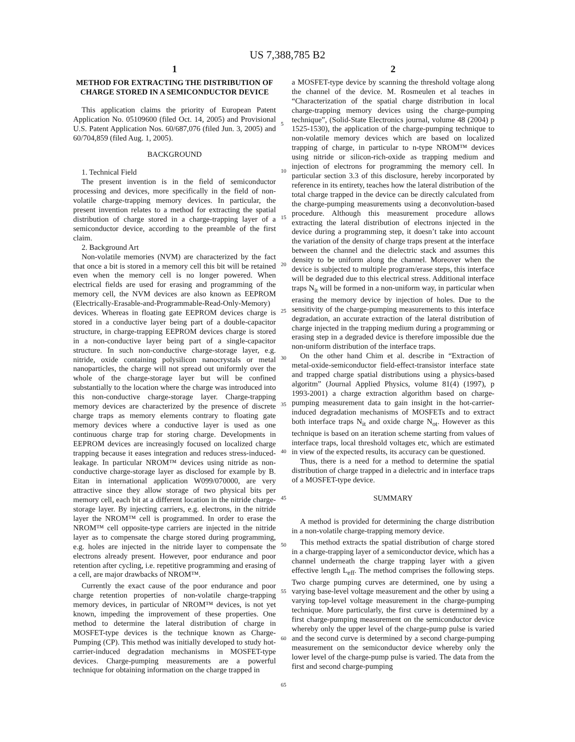US 7,388,785 B2
1
METHOD FOR EXTRACTING THE DISTRIBUTION OF CHARGE STORED IN A SEMICONDUCTOR DEVICE
This application claims the priority of European Patent Application No. 05109600 (filed Oct. 14, 2005) and Provisional U.S. Patent Application Nos. 60/687,076 (filed Jun. 3, 2005) and 60/704,859 (filed Aug. 1, 2005).
BACKGROUND
1. Technical Field
The present invention is in the field of semiconductor processing and devices, more specifically in the field of non-volatile charge-trapping memory devices. In particular, the present invention relates to a method for extracting the spatial distribution of charge stored in a charge-trapping layer of a semiconductor device, according to the preamble of the first claim.
2. Background Art
Non-volatile memories (NVM) are characterized by the fact that once a bit is stored in a memory cell this bit will be retained even when the memory cell is no longer powered. When electrical fields are used for erasing and programming of the memory cell, the NVM devices are also known as EEPROM (Electrically-Erasable-and-Programmable-Read-Only-Memory) devices. Whereas in floating gate EEPROM devices charge is stored in a conductive layer being part of a double-capacitor structure, in charge-trapping EEPROM devices charge is stored in a non-conductive layer being part of a single-capacitor structure. In such non-conductive charge-storage layer, e.g. nitride, oxide containing polysilicon nanocrystals or metal nanoparticles, the charge will not spread out uniformly over the whole of the charge-storage layer but will be confined substantially to the location where the charge was introduced into this non-conductive charge-storage layer. Charge-trapping memory devices are characterized by the presence of discrete charge traps as memory elements contrary to floating gate memory devices where a conductive layer is used as one continuous charge trap for storing charge. Developments in EEPROM devices are increasingly focused on localized charge trapping because it eases integration and reduces stress-induced-leakage. In particular NROM™ devices using nitride as non-conductive charge-storage layer as disclosed for example by B. Eitan in international application W099/070000, are very attractive since they allow storage of two physical bits per memory cell, each bit at a different location in the nitride charge-storage layer. By injecting carriers, e.g. electrons, in the nitride layer the NROM™ cell is programmed. In order to erase the NROM™ cell opposite-type carriers are injected in the nitride layer as to compensate the charge stored during programming, e.g. holes are injected in the nitride layer to compensate the electrons already present. However, poor endurance and poor retention after cycling, i.e. repetitive programming and erasing of a cell, are major drawbacks of NROM™.
Currently the exact cause of the poor endurance and poor charge retention properties of non-volatile charge-trapping memory devices, in particular of NROM™ devices, is not yet known, impeding the improvement of these properties. One method to determine the lateral distribution of charge in MOSFET-type devices is the technique known as Charge-Pumping (CP). This method was initially developed to study hot-carrier-induced degradation mechanisms in MOSFET-type devices. Charge-pumping measurements are a powerful technique for obtaining information on the charge trapped in
5
10
15
20
25
30
35
40
45
50
55
60
65
2
a MOSFET-type device by scanning the threshold voltage along the channel of the device. M. Rosmeulen et al teaches in “Characterization of the spatial charge distribution in local charge-trapping memory devices using the charge-pumping technique”, (Solid-State Electronics journal, volume 48 (2004) p 1525-1530), the application of the charge-pumping technique to non-volatile memory devices which are based on localized trapping of charge, in particular to n-type NROM™ devices using nitride or silicon-rich-oxide as trapping medium and injection of electrons for programming the memory cell. In particular section 3.3 of this disclosure, hereby incorporated by reference in its entirety, teaches how the lateral distribution of the total charge trapped in the device can be directly calculated from the charge-pumping measurements using a deconvolution-based procedure. Although this measurement procedure allows extracting the lateral distribution of electrons injected in the device during a programming step, it doesn’t take into account the variation of the density of charge traps present at the interface between the channel and the dielectric stack and assumes this density to be uniform along the channel. Moreover when the device is subjected to multiple program/erase steps, this interface will be degraded due to this electrical stress. Additional interface traps N<sub>it</sub> will be formed in a non-uniform way, in particular when erasing the memory device by injection of holes. Due to the sensitivity of the charge-pumping measurements to this interface degradation, an accurate extraction of the lateral distribution of charge injected in the trapping medium during a programming or erasing step in a degraded device is therefore impossible due the non-uniform distribution of the interface traps.
On the other hand Chim et al. describe in “Extraction of metal-oxide-semiconductor field-effect-transistor interface state and trapped charge spatial distributions using a physics-based algoritm” (Journal Applied Physics, volume 81(4) (1997), p 1993-2001) a charge extraction algorithm based on charge-pumping measurement data to gain insight in the hot-carrier-induced degradation mechanisms of MOSFETs and to extract both interface traps N<sub>it</sub> and oxide charge N<sub>ot</sub>. However as this technique is based on an iteration scheme starting from values of interface traps, local threshold voltages etc, which are estimated in view of the expected results, its accuracy can be questioned.
Thus, there is a need for a method to determine the spatial distribution of charge trapped in a dielectric and in interface traps of a MOSFET-type device.
SUMMARY
A method is provided for determining the charge distribution in a non-volatile charge-trapping memory device.
This method extracts the spatial distribution of charge stored in a charge-trapping layer of a semiconductor device, which has a channel underneath the charge trapping layer with a given effective length L<sub>eff</sub>. The method comprises the following steps. Two charge pumping curves are determined, one by using a varying base-level voltage measurement and the other by using a varying top-level voltage measurement in the charge-pumping technique. More particularly, the first curve is determined by a first charge-pumping measurement on the semiconductor device whereby only the upper level of the charge-pump pulse is varied and the second curve is determined by a second charge-pumping measurement on the semiconductor device whereby only the lower level of the charge-pump pulse is varied. The data from the first and second charge-pumping